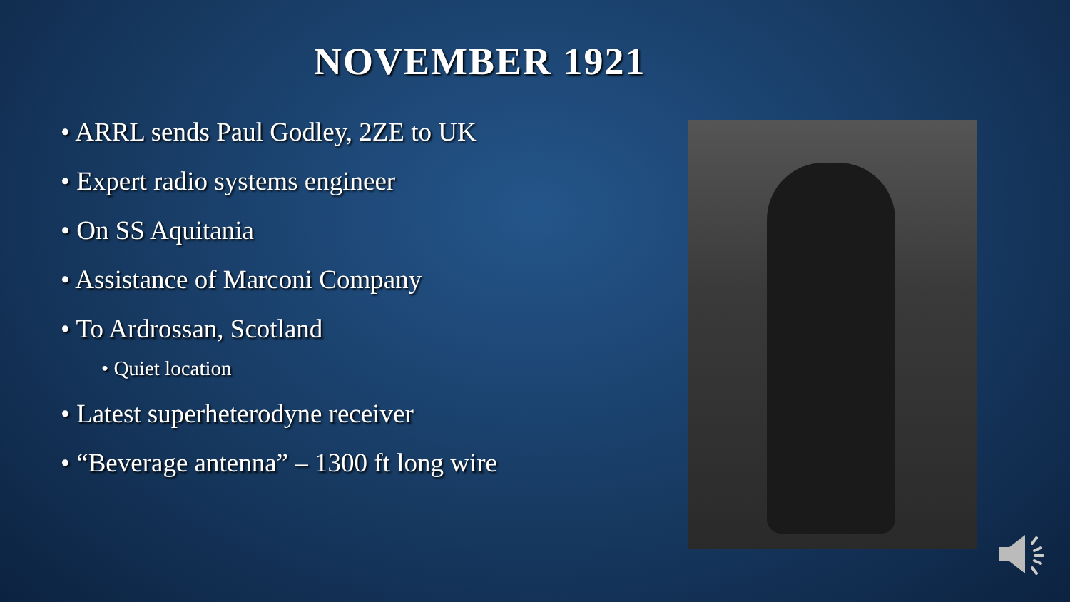NOVEMBER 1921
• ARRL sends Paul Godley, 2ZE to UK
• Expert radio systems engineer
• On SS Aquitania
• Assistance of Marconi Company
• To Ardrossan, Scotland
• Quiet location
• Latest superheterodyne receiver
• “Beverage antenna” – 1300 ft long wire